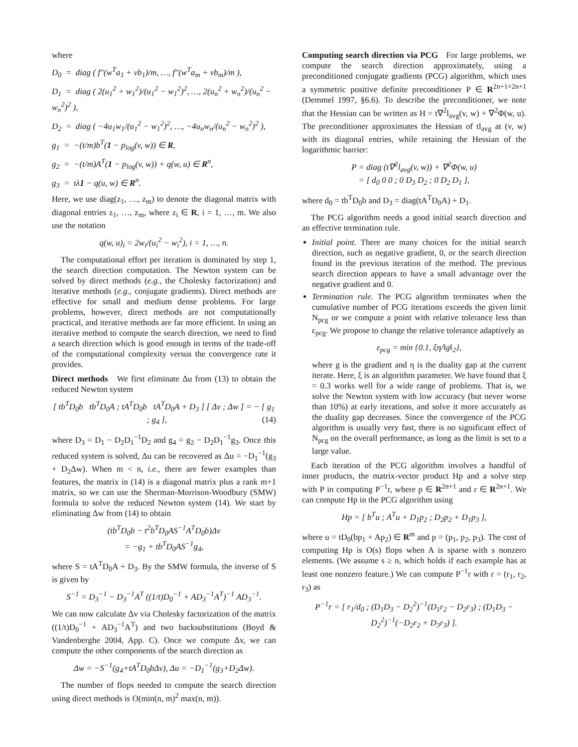where
D<sub>0</sub> = diag ( f″(w<sup>T</sup>a<sub>1</sub> + vb<sub>1</sub>)/m, …, f″(w<sup>T</sup>a<sub>m</sub> + vb<sub>m</sub>)/m ),
D<sub>1</sub> = diag ( 2(u<sub>1</sub><sup>2</sup> + w<sub>1</sub><sup>2</sup>)/(u<sub>1</sub><sup>2</sup> − w<sub>1</sub><sup>2</sup>)<sup>2</sup>, …, 2(u<sub>n</sub><sup>2</sup> + w<sub>n</sub><sup>2</sup>)/(u<sub>n</sub><sup>2</sup> − w<sub>n</sub><sup>2</sup>)<sup>2</sup> ),
D<sub>2</sub> = diag ( −4u<sub>1</sub>w<sub>1</sub>/(u<sub>1</sub><sup>2</sup> − w<sub>1</sub><sup>2</sup>)<sup>2</sup>, …, −4u<sub>n</sub>w<sub>n</sub>/(u<sub>n</sub><sup>2</sup> − w<sub>n</sub><sup>2</sup>)<sup>2</sup> ),
g<sub>1</sub> = −(t/m)b<sup>T</sup>(1 − p<sub>log</sub>(v, w)) ∈ R,
g<sub>2</sub> = −(t/m)A<sup>T</sup>(1 − p<sub>log</sub>(v, w)) + q(w, u) ∈ R<sup>n</sup>,
g<sub>3</sub> = tλ1 − q(u, w) ∈ R<sup>n</sup>.
Here, we use diag(z<sub>1</sub>, …, z<sub>m</sub>) to denote the diagonal matrix with diagonal entries z<sub>1</sub>, …, z<sub>m</sub>, where z<sub>i</sub> ∈ R, i = 1, …, m. We also use the notation
q(w, u)<sub>i</sub> = 2w<sub>i</sub>/(u<sub>i</sub><sup>2</sup> − w<sub>i</sub><sup>2</sup>), i = 1, …, n.
The computational effort per iteration is dominated by step 1, the search direction computation. The Newton system can be solved by direct methods (e.g., the Cholesky factorization) and iterative methods (e.g., conjugate gradients). Direct methods are effective for small and medium dense problems. For large problems, however, direct methods are not computationally practical, and iterative methods are far more efficient. In using an iterative method to compute the search direction, we need to find a search direction which is good enough in terms of the trade-off of the computational complexity versus the convergence rate it provides.
Direct methods We first eliminate Δu from (13) to obtain the reduced Newton system
[ tb<sup>T</sup>D<sub>0</sub>b tb<sup>T</sup>D<sub>0</sub>A ; tA<sup>T</sup>D<sub>0</sub>b tA<sup>T</sup>D<sub>0</sub>A + D<sub>3</sub> ] [ Δv ; Δw ] = − [ g<sub>1</sub> ; g<sub>4</sub> ], (14)
where D<sub>3</sub> = D<sub>1</sub> − D<sub>2</sub>D<sub>1</sub><sup>−1</sup>D<sub>2</sub> and g<sub>4</sub> = g<sub>2</sub> − D<sub>2</sub>D<sub>1</sub><sup>−1</sup>g<sub>3</sub>. Once this reduced system is solved, Δu can be recovered as Δu = −D<sub>1</sub><sup>−1</sup>(g<sub>3</sub> + D<sub>2</sub>Δw). When m < n, i.e., there are fewer examples than features, the matrix in (14) is a diagonal matrix plus a rank m+1 matrix, so we can use the Sherman-Morrison-Woodbury (SMW) formula to solve the reduced Newton system (14). We start by eliminating Δw from (14) to obtain
(tb<sup>T</sup>D<sub>0</sub>b − t<sup>2</sup>b<sup>T</sup>D<sub>0</sub>AS<sup>−1</sup>A<sup>T</sup>D<sub>0</sub>b)Δv
= −g<sub>1</sub> + tb<sup>T</sup>D<sub>0</sub>AS<sup>−1</sup>g<sub>4</sub>,
where S = tA<sup>T</sup>D<sub>0</sub>A + D<sub>3</sub>. By the SMW formula, the inverse of S is given by
S<sup>−1</sup> = D<sub>3</sub><sup>−1</sup> − D<sub>3</sub><sup>−1</sup>A<sup>T</sup> ((1/t)D<sub>0</sub><sup>−1</sup> + AD<sub>3</sub><sup>−1</sup>A<sup>T</sup>)<sup>−1</sup> AD<sub>3</sub><sup>−1</sup>.
We can now calculate Δv via Cholesky factorization of the matrix ((1/t)D<sub>0</sub><sup>−1</sup> + AD<sub>3</sub><sup>−1</sup>A<sup>T</sup>) and two backsubstitutions (Boyd & Vandenberghe 2004, App. C). Once we compute Δv, we can compute the other components of the search direction as
Δw = −S<sup>−1</sup>(g<sub>4</sub>+tA<sup>T</sup>D<sub>0</sub>bΔv), Δu = −D<sub>1</sub><sup>−1</sup>(g<sub>3</sub>+D<sub>2</sub>Δw).
The number of flops needed to compute the search direction using direct methods is O(min(n, m)<sup>2</sup> max(n, m)).
Computing search direction via PCG For large problems, we compute the search direction approximately, using a preconditioned conjugate gradients (PCG) algorithm, which uses a symmetric positive definite preconditioner P ∈ R<sup>2n+1×2n+1</sup> (Demmel 1997, §6.6). To describe the preconditioner, we note that the Hessian can be written as H = t∇<sup>2</sup>l<sub>avg</sub>(v, w) + ∇<sup>2</sup>Φ(w, u). The preconditioner approximates the Hessian of tl<sub>avg</sub> at (v, w) with its diagonal entries, while retaining the Hessian of the logarithmic barrier:
P = diag (t∇<sup>2</sup>l<sub>avg</sub>(v, w)) + ∇<sup>2</sup>Φ(w, u)
= [ d<sub>0</sub> 0 0 ; 0 D<sub>3</sub> D<sub>2</sub> ; 0 D<sub>2</sub> D<sub>1</sub> ],
where d<sub>0</sub> = tb<sup>T</sup>D<sub>0</sub>b and D<sub>3</sub> = diag(tA<sup>T</sup>D<sub>0</sub>A) + D<sub>1</sub>.
The PCG algorithm needs a good initial search direction and an effective termination rule.
Initial point. There are many choices for the initial search direction, such as negative gradient, 0, or the search direction found in the previous iteration of the method. The previous search direction appears to have a small advantage over the negative gradient and 0.
Termination rule. The PCG algorithm terminates when the cumulative number of PCG iterations exceeds the given limit N<sub>pcg</sub> or we compute a point with relative tolerance less than ε<sub>pcg</sub>. We propose to change the relative tolerance adaptively as
ε<sub>pcg</sub> = min {0.1, ξη/‖g‖<sub>2</sub>},
where g is the gradient and η is the duality gap at the current iterate. Here, ξ is an algorithm parameter. We have found that ξ = 0.3 works well for a wide range of problems. That is, we solve the Newton system with low accuracy (but never worse than 10%) at early iterations, and solve it more accurately as the duality gap decreases. Since the convergence of the PCG algorithm is usually very fast, there is no significant effect of N<sub>pcg</sub> on the overall performance, as long as the limit is set to a large value.
Each iteration of the PCG algorithm involves a handful of inner products, the matrix-vector product Hp and a solve step with P in computing P<sup>−1</sup>r, where p ∈ R<sup>2n+1</sup> and r ∈ R<sup>2n+1</sup>. We can compute Hp in the PCG algorithm using
Hp = [ b<sup>T</sup>u ; A<sup>T</sup>u + D<sub>1</sub>p<sub>2</sub> ; D<sub>2</sub>p<sub>2</sub> + D<sub>1</sub>p<sub>3</sub> ],
where u = tD<sub>0</sub>(bp<sub>1</sub> + Ap<sub>2</sub>) ∈ R<sup>m</sup> and p = (p<sub>1</sub>, p<sub>2</sub>, p<sub>3</sub>). The cost of computing Hp is O(s) flops when A is sparse with s nonzero elements. (We assume s ≥ n, which holds if each example has at least one nonzero feature.) We can compute P<sup>−1</sup>r with r = (r<sub>1</sub>, r<sub>2</sub>, r<sub>3</sub>) as
P<sup>−1</sup>r = [ r<sub>1</sub>/d<sub>0</sub> ; (D<sub>1</sub>D<sub>3</sub> − D<sub>2</sub><sup>2</sup>)<sup>−1</sup>(D<sub>1</sub>r<sub>2</sub> − D<sub>2</sub>r<sub>3</sub>) ; (D<sub>1</sub>D<sub>3</sub> − D<sub>2</sub><sup>2</sup>)<sup>−1</sup>(−D<sub>2</sub>r<sub>2</sub> + D<sub>3</sub>r<sub>3</sub>) ].